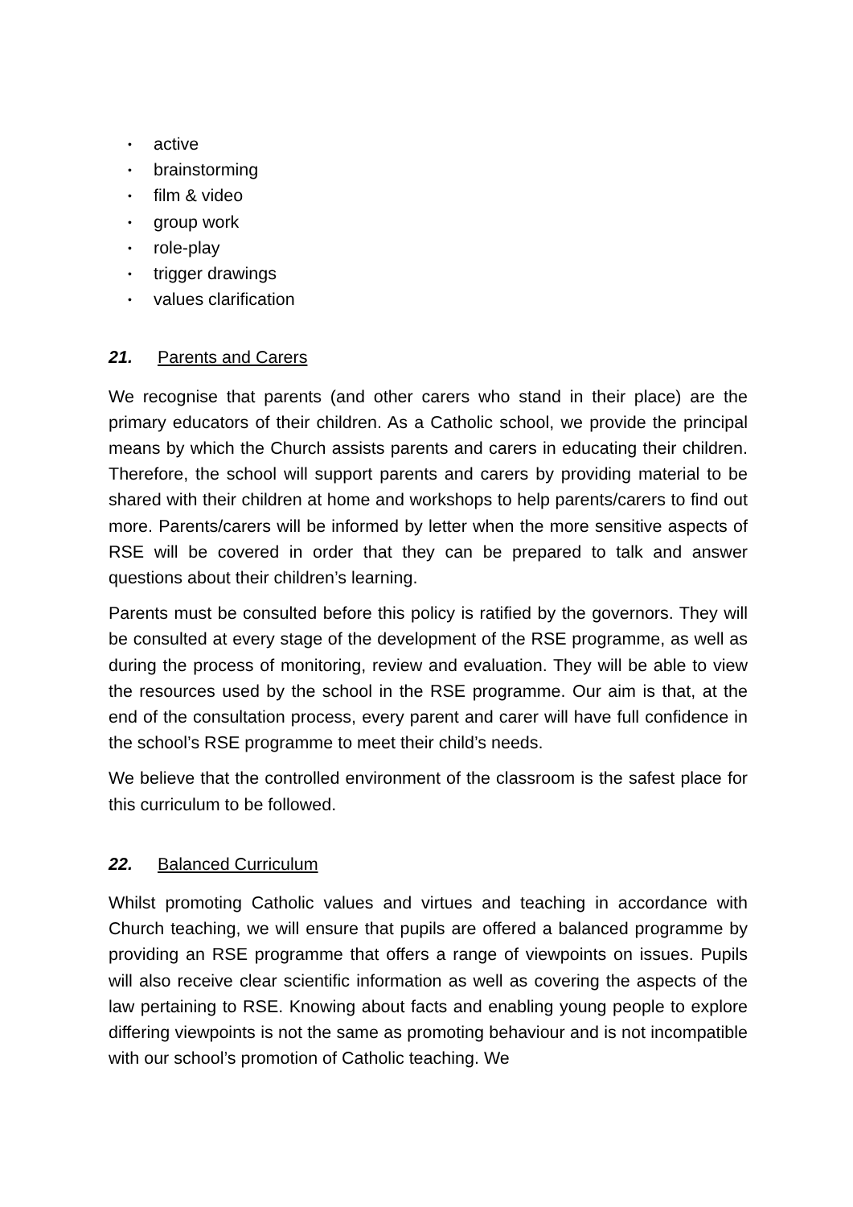• active
• brainstorming
• film & video
• group work
• role-play
• trigger drawings
• values clarification
21. Parents and Carers
We recognise that parents (and other carers who stand in their place) are the primary educators of their children. As a Catholic school, we provide the principal means by which the Church assists parents and carers in educating their children. Therefore, the school will support parents and carers by providing material to be shared with their children at home and workshops to help parents/carers to find out more. Parents/carers will be informed by letter when the more sensitive aspects of RSE will be covered in order that they can be prepared to talk and answer questions about their children’s learning.
Parents must be consulted before this policy is ratified by the governors. They will be consulted at every stage of the development of the RSE programme, as well as during the process of monitoring, review and evaluation. They will be able to view the resources used by the school in the RSE programme. Our aim is that, at the end of the consultation process, every parent and carer will have full confidence in the school’s RSE programme to meet their child’s needs.
We believe that the controlled environment of the classroom is the safest place for this curriculum to be followed.
22. Balanced Curriculum
Whilst promoting Catholic values and virtues and teaching in accordance with Church teaching, we will ensure that pupils are offered a balanced programme by providing an RSE programme that offers a range of viewpoints on issues. Pupils will also receive clear scientific information as well as covering the aspects of the law pertaining to RSE. Knowing about facts and enabling young people to explore differing viewpoints is not the same as promoting behaviour and is not incompatible with our school’s promotion of Catholic teaching. We